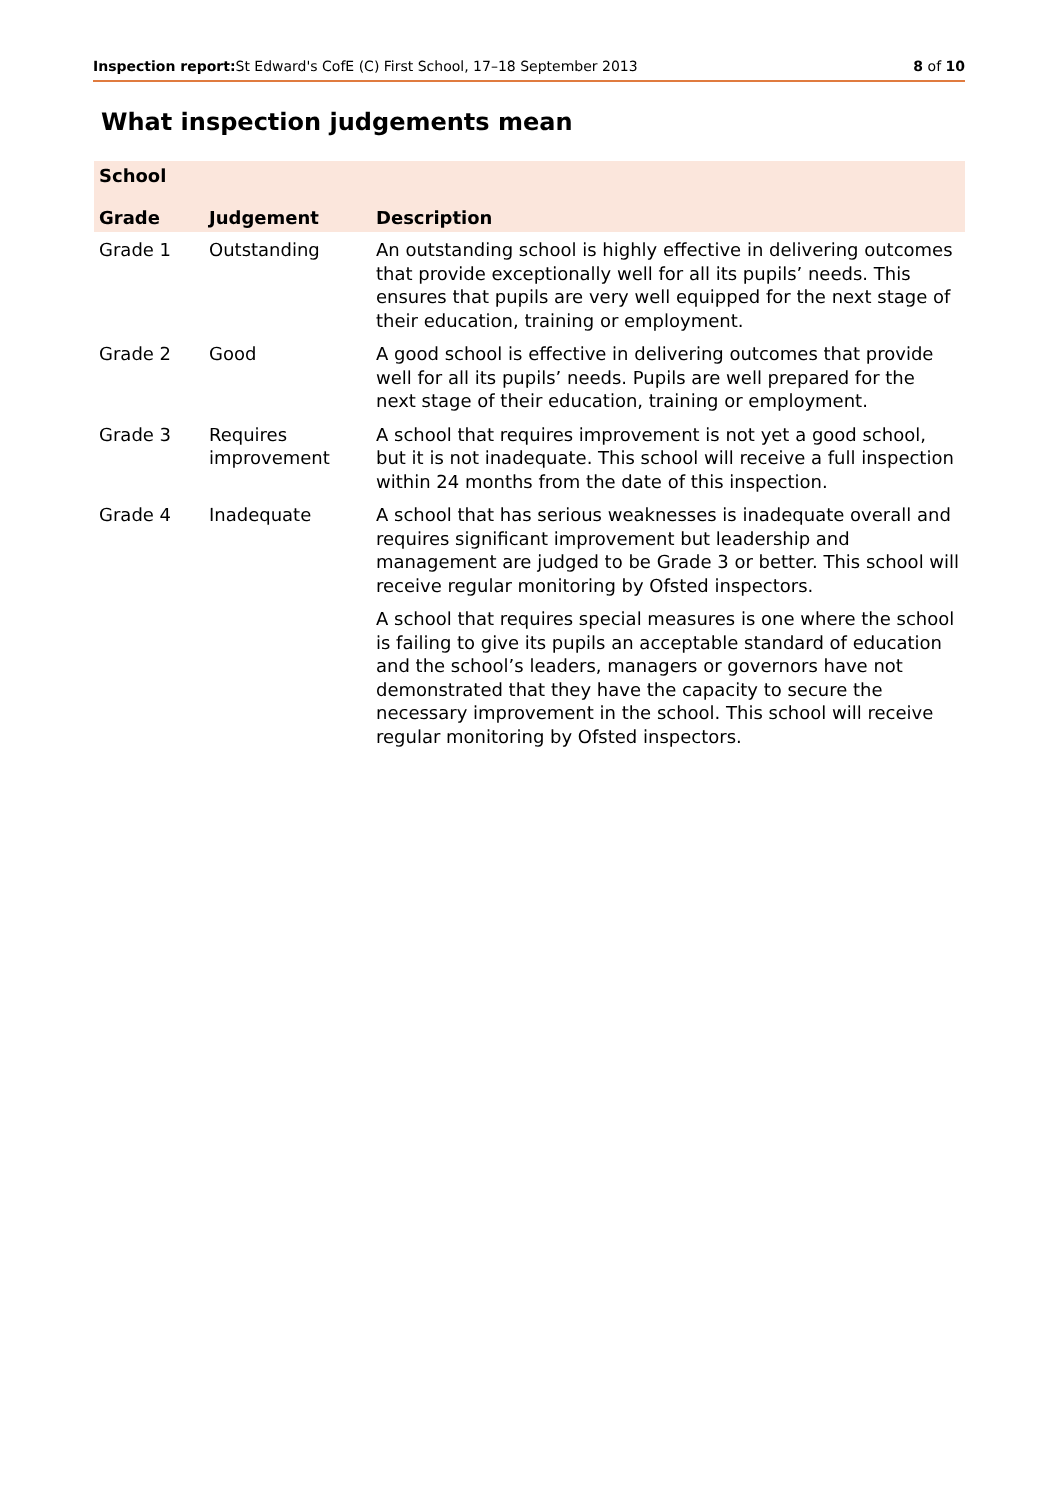Inspection report: St Edward's CofE (C) First School, 17–18 September 2013 8 of 10
What inspection judgements mean
| School Grade | Judgement | Description |
| --- | --- | --- |
| Grade 1 | Outstanding | An outstanding school is highly effective in delivering outcomes that provide exceptionally well for all its pupils’ needs. This ensures that pupils are very well equipped for the next stage of their education, training or employment. |
| Grade 2 | Good | A good school is effective in delivering outcomes that provide well for all its pupils’ needs. Pupils are well prepared for the next stage of their education, training or employment. |
| Grade 3 | Requires improvement | A school that requires improvement is not yet a good school, but it is not inadequate. This school will receive a full inspection within 24 months from the date of this inspection. |
| Grade 4 | Inadequate | A school that has serious weaknesses is inadequate overall and requires significant improvement but leadership and management are judged to be Grade 3 or better. This school will receive regular monitoring by Ofsted inspectors. A school that requires special measures is one where the school is failing to give its pupils an acceptable standard of education and the school’s leaders, managers or governors have not demonstrated that they have the capacity to secure the necessary improvement in the school. This school will receive regular monitoring by Ofsted inspectors. |